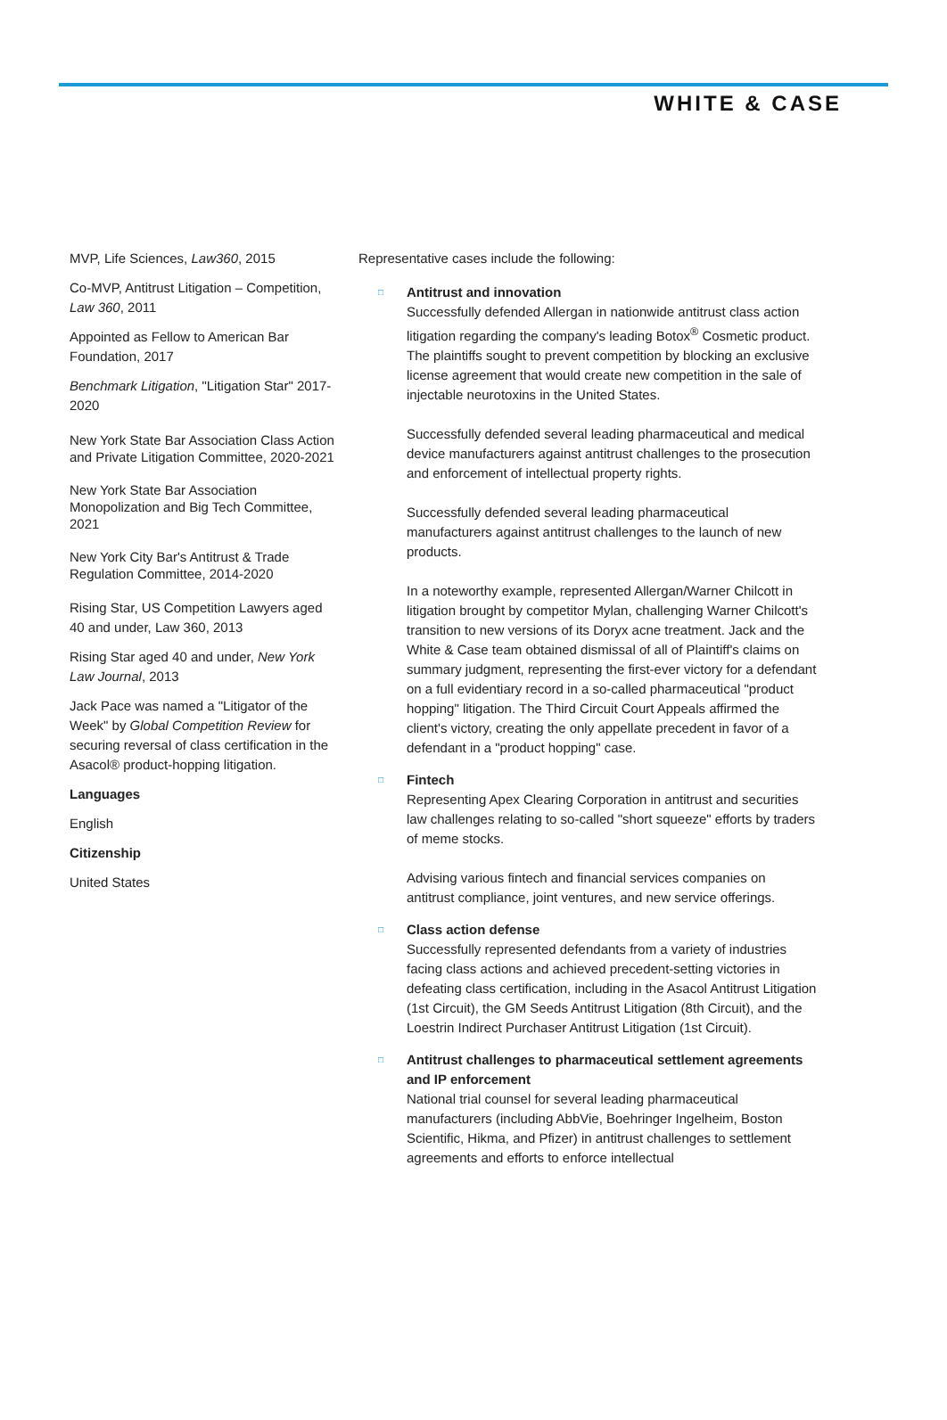WHITE & CASE
MVP, Life Sciences, Law360, 2015
Co-MVP, Antitrust Litigation – Competition, Law 360, 2011
Appointed as Fellow to American Bar Foundation, 2017
Benchmark Litigation, "Litigation Star" 2017-2020
New York State Bar Association Class Action and Private Litigation Committee, 2020-2021
New York State Bar Association Monopolization and Big Tech Committee, 2021
New York City Bar's Antitrust & Trade Regulation Committee, 2014-2020
Rising Star, US Competition Lawyers aged 40 and under, Law 360, 2013
Rising Star aged 40 and under, New York Law Journal, 2013
Jack Pace was named a "Litigator of the Week" by Global Competition Review for securing reversal of class certification in the Asacol® product-hopping litigation.
Languages
English
Citizenship
United States
Representative cases include the following:
□
Antitrust and innovation
Successfully defended Allergan in nationwide antitrust class action litigation regarding the company's leading Botox<sup>®</sup> Cosmetic product. The plaintiffs sought to prevent competition by blocking an exclusive license agreement that would create new competition in the sale of injectable neurotoxins in the United States.
Successfully defended several leading pharmaceutical and medical device manufacturers against antitrust challenges to the prosecution and enforcement of intellectual property rights.
Successfully defended several leading pharmaceutical manufacturers against antitrust challenges to the launch of new products.
In a noteworthy example, represented Allergan/Warner Chilcott in litigation brought by competitor Mylan, challenging Warner Chilcott's transition to new versions of its Doryx acne treatment. Jack and the White & Case team obtained dismissal of all of Plaintiff's claims on summary judgment, representing the first-ever victory for a defendant on a full evidentiary record in a so-called pharmaceutical "product hopping" litigation. The Third Circuit Court Appeals affirmed the client's victory, creating the only appellate precedent in favor of a defendant in a "product hopping" case.
□
Fintech
Representing Apex Clearing Corporation in antitrust and securities law challenges relating to so-called "short squeeze" efforts by traders of meme stocks.
Advising various fintech and financial services companies on antitrust compliance, joint ventures, and new service offerings.
□
Class action defense
Successfully represented defendants from a variety of industries facing class actions and achieved precedent-setting victories in defeating class certification, including in the Asacol Antitrust Litigation (1st Circuit), the GM Seeds Antitrust Litigation (8th Circuit), and the Loestrin Indirect Purchaser Antitrust Litigation (1st Circuit).
□
Antitrust challenges to pharmaceutical settlement agreements and IP enforcement
National trial counsel for several leading pharmaceutical manufacturers (including AbbVie, Boehringer Ingelheim, Boston Scientific, Hikma, and Pfizer) in antitrust challenges to settlement agreements and efforts to enforce intellectual